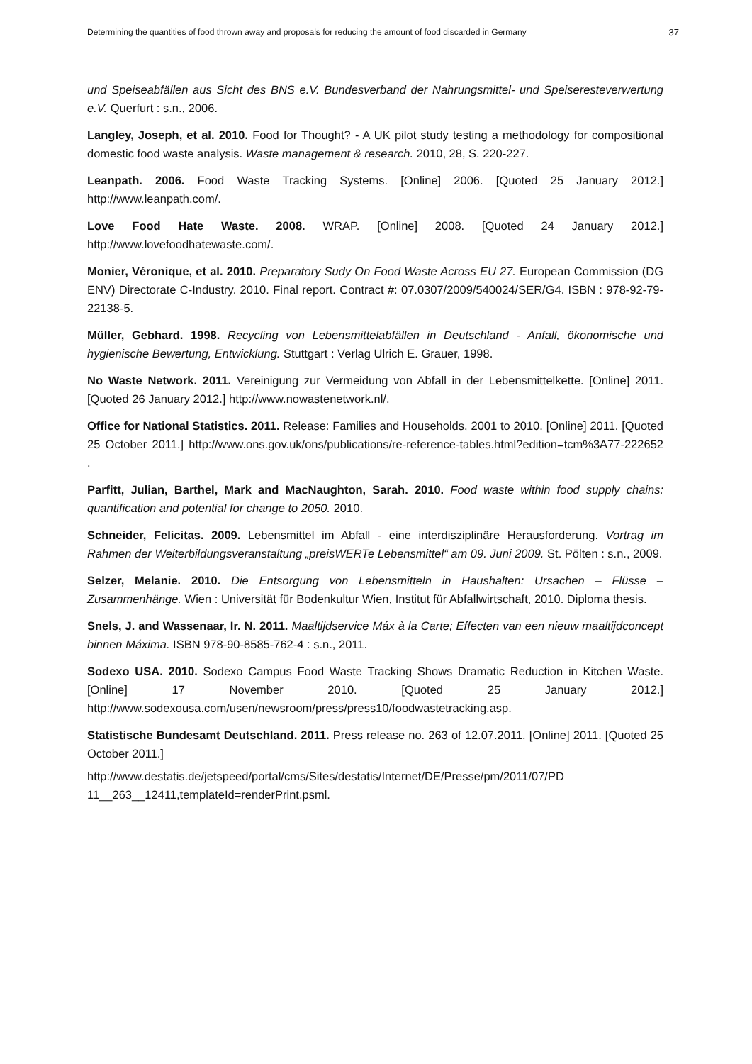Determining the quantities of food thrown away and proposals for reducing the amount of food discarded in Germany 37
und Speiseabfällen aus Sicht des BNS e.V. Bundesverband der Nahrungsmittel- und Speiseresteverwertung e.V. Querfurt : s.n., 2006.
Langley, Joseph, et al. 2010. Food for Thought? - A UK pilot study testing a methodology for compositional domestic food waste analysis. Waste management & research. 2010, 28, S. 220-227.
Leanpath. 2006. Food Waste Tracking Systems. [Online] 2006. [Quoted 25 January 2012.] http://www.leanpath.com/.
Love Food Hate Waste. 2008. WRAP. [Online] 2008. [Quoted 24 January 2012.] http://www.lovefoodhatewaste.com/.
Monier, Véronique, et al. 2010. Preparatory Sudy On Food Waste Across EU 27. European Commission (DG ENV) Directorate C-Industry. 2010. Final report. Contract #: 07.0307/2009/540024/SER/G4. ISBN : 978-92-79-22138-5.
Müller, Gebhard. 1998. Recycling von Lebensmittelabfällen in Deutschland - Anfall, ökonomische und hygienische Bewertung, Entwicklung. Stuttgart : Verlag Ulrich E. Grauer, 1998.
No Waste Network. 2011. Vereinigung zur Vermeidung von Abfall in der Lebensmittelkette. [Online] 2011. [Quoted 26 January 2012.] http://www.nowastenetwork.nl/.
Office for National Statistics. 2011. Release: Families and Households, 2001 to 2010. [Online] 2011. [Quoted 25 October 2011.] http://www.ons.gov.uk/ons/publications/re-reference-tables.html?edition=tcm%3A77-222652 .
Parfitt, Julian, Barthel, Mark and MacNaughton, Sarah. 2010. Food waste within food supply chains: quantification and potential for change to 2050. 2010.
Schneider, Felicitas. 2009. Lebensmittel im Abfall - eine interdisziplinäre Herausforderung. Vortrag im Rahmen der Weiterbildungsveranstaltung „preisWERTe Lebensmittel“ am 09. Juni 2009. St. Pölten : s.n., 2009.
Selzer, Melanie. 2010. Die Entsorgung von Lebensmitteln in Haushalten: Ursachen – Flüsse – Zusammenhänge. Wien : Universität für Bodenkultur Wien, Institut für Abfallwirtschaft, 2010. Diploma thesis.
Snels, J. and Wassenaar, Ir. N. 2011. Maaltijdservice Máx à la Carte; Effecten van een nieuw maaltijdconcept binnen Máxima. ISBN 978-90-8585-762-4 : s.n., 2011.
Sodexo USA. 2010. Sodexo Campus Food Waste Tracking Shows Dramatic Reduction in Kitchen Waste. [Online] 17 November 2010. [Quoted 25 January 2012.] http://www.sodexousa.com/usen/newsroom/press/press10/foodwastetracking.asp.
Statistische Bundesamt Deutschland. 2011. Press release no. 263 of 12.07.2011. [Online] 2011. [Quoted 25 October 2011.]
http://www.destatis.de/jetspeed/portal/cms/Sites/destatis/Internet/DE/Presse/pm/2011/07/PD 11__263__12411,templateId=renderPrint.psml.